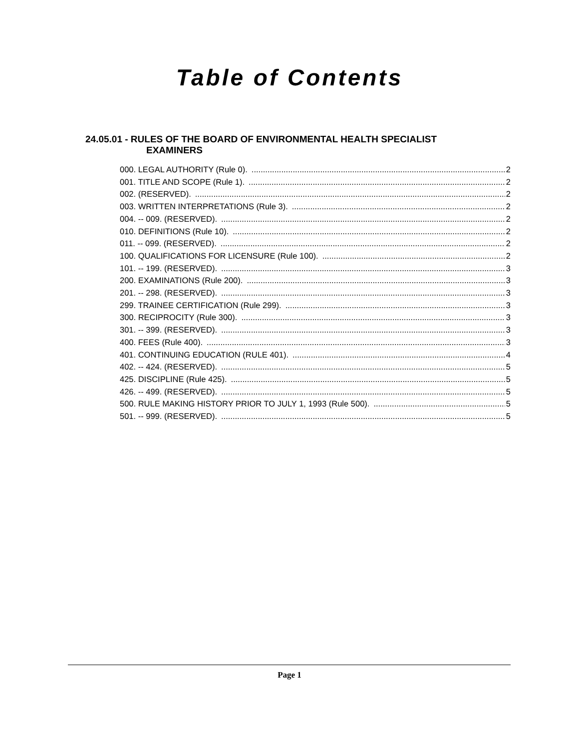Table of Contents
24.05.01 - RULES OF THE BOARD OF ENVIRONMENTAL HEALTH SPECIALIST
EXAMINERS
000. LEGAL AUTHORITY (Rule 0). 2
001. TITLE AND SCOPE (Rule 1). 2
002. (RESERVED). 2
003. WRITTEN INTERPRETATIONS (Rule 3). 2
004. -- 009. (RESERVED). 2
010. DEFINITIONS (Rule 10). 2
011. -- 099. (RESERVED). 2
100. QUALIFICATIONS FOR LICENSURE (Rule 100). 2
101. -- 199. (RESERVED). 3
200. EXAMINATIONS (Rule 200). 3
201. -- 298. (RESERVED). 3
299. TRAINEE CERTIFICATION (Rule 299). 3
300. RECIPROCITY (Rule 300). 3
301. -- 399. (RESERVED). 3
400. FEES (Rule 400). 3
401. CONTINUING EDUCATION (RULE 401). 4
402. -- 424. (RESERVED). 5
425. DISCIPLINE (Rule 425). 5
426. -- 499. (RESERVED). 5
500. RULE MAKING HISTORY PRIOR TO JULY 1, 1993 (Rule 500). 5
501. -- 999. (RESERVED). 5
Page 1